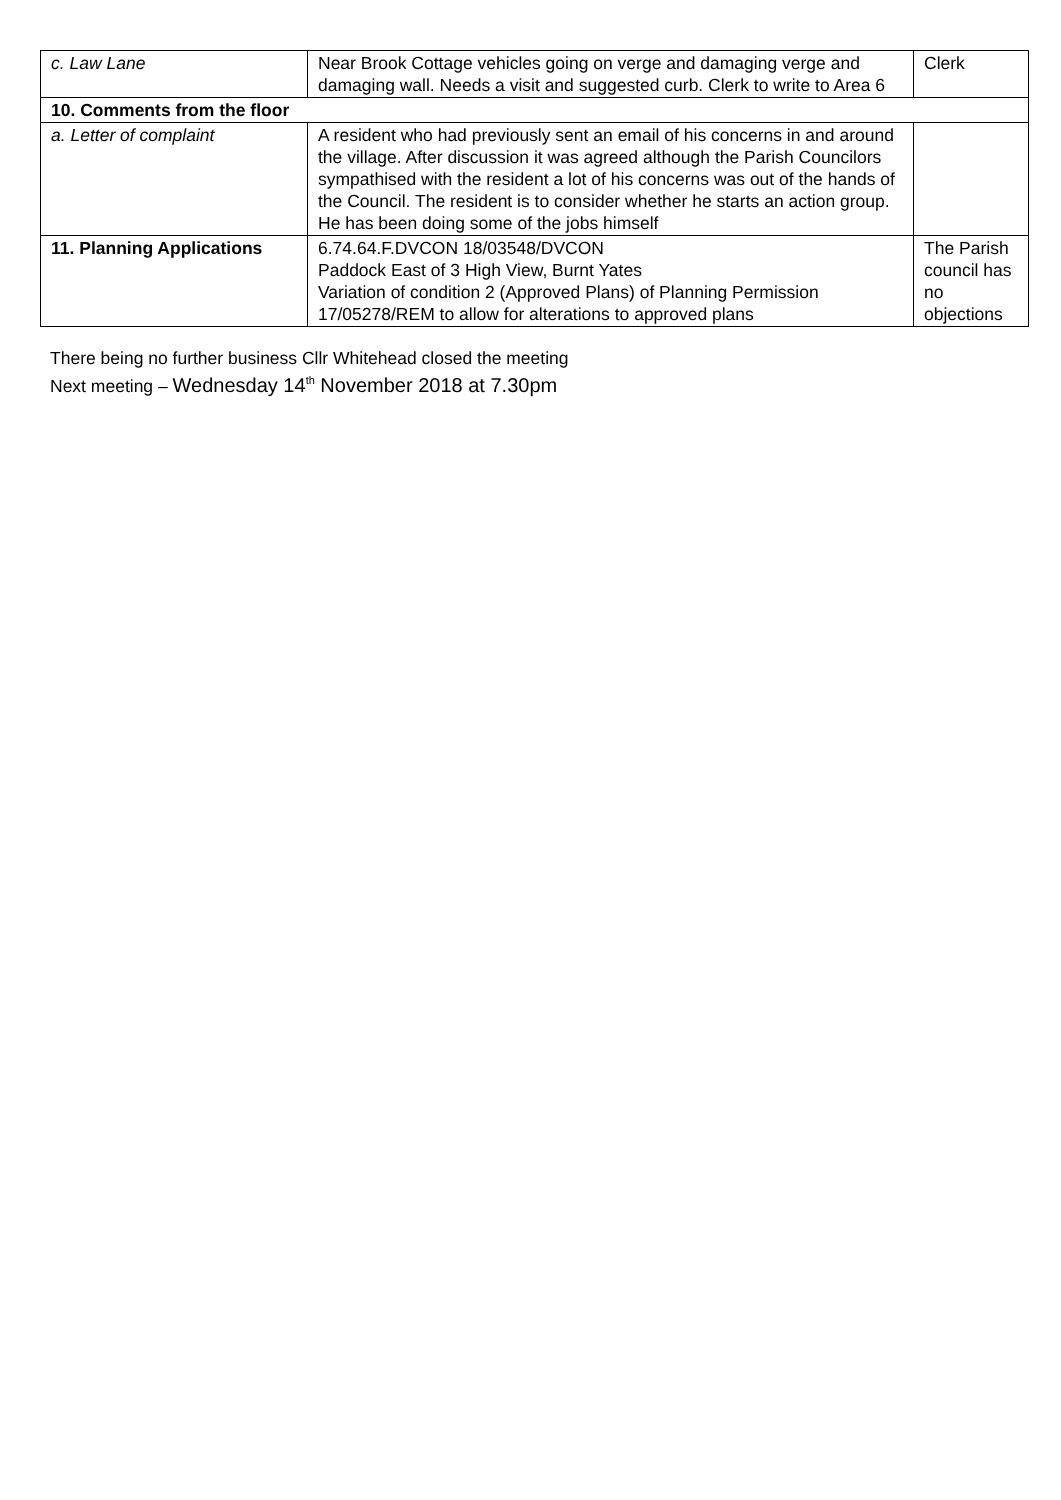| c. Law Lane | Near Brook Cottage vehicles going on verge and damaging verge and damaging wall. Needs a visit and suggested curb. Clerk to write to Area 6 | Clerk |
| 10. Comments from the floor | | |
| a. Letter of complaint | A resident who had previously sent an email of his concerns in and around the village. After discussion it was agreed although the Parish Councilors sympathised with the resident a lot of his concerns was out of the hands of the Council. The resident is to consider whether he starts an action group. He has been doing some of the jobs himself | |
| 11. Planning Applications | 6.74.64.F.DVCON 18/03548/DVCON Paddock East of 3 High View, Burnt Yates Variation of condition 2 (Approved Plans) of Planning Permission 17/05278/REM to allow for alterations to approved plans | The Parish council has no objections |
There being no further business Cllr Whitehead closed the meeting
Next meeting – Wednesday 14<sup>th</sup> November 2018 at 7.30pm